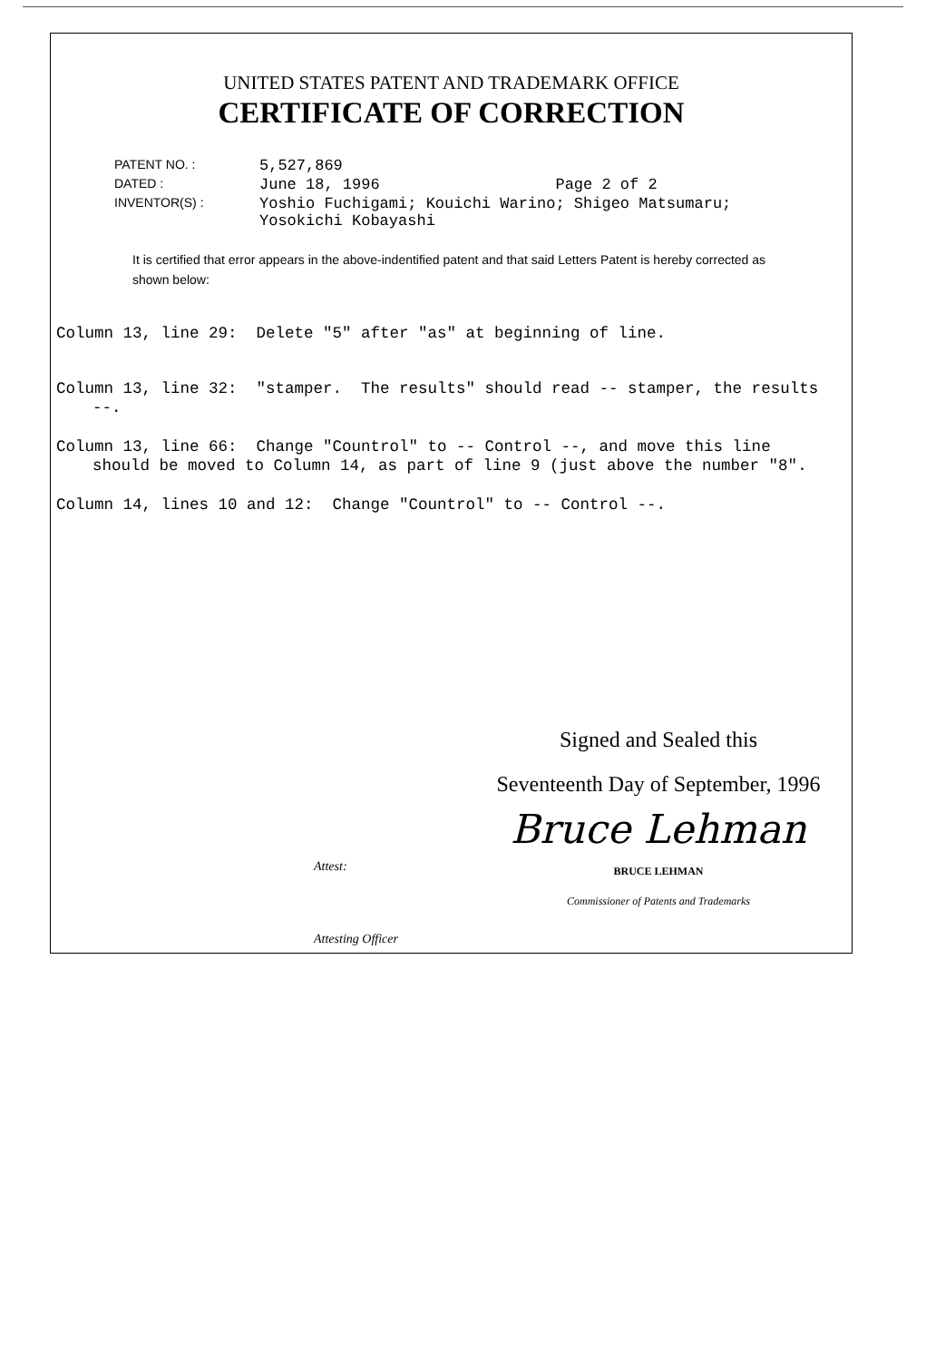UNITED STATES PATENT AND TRADEMARK OFFICE
CERTIFICATE OF CORRECTION
PATENT NO. :
5,527,869
DATED :
June 18, 1996 Page 2 of 2
INVENTOR(S) :
Yoshio Fuchigami; Kouichi Warino; Shigeo Matsumaru;
Yosokichi Kobayashi
It is certified that error appears in the above-indentified patent and that said Letters Patent is hereby corrected as shown below:
Column 13, line 29: Delete "5" after "as" at beginning of line.
Column 13, line 32: "stamper. The results" should read -- stamper, the results --.
Column 13, line 66: Change "Countrol" to -- Control --, and move this line should be moved to Column 14, as part of line 9 (just above the number "8".
Column 14, lines 10 and 12: Change "Countrol" to -- Control --.
Signed and Sealed this
Seventeenth Day of September, 1996
Bruce Lehman
BRUCE LEHMAN
Commissioner of Patents and Trademarks
Attest:
Attesting Officer